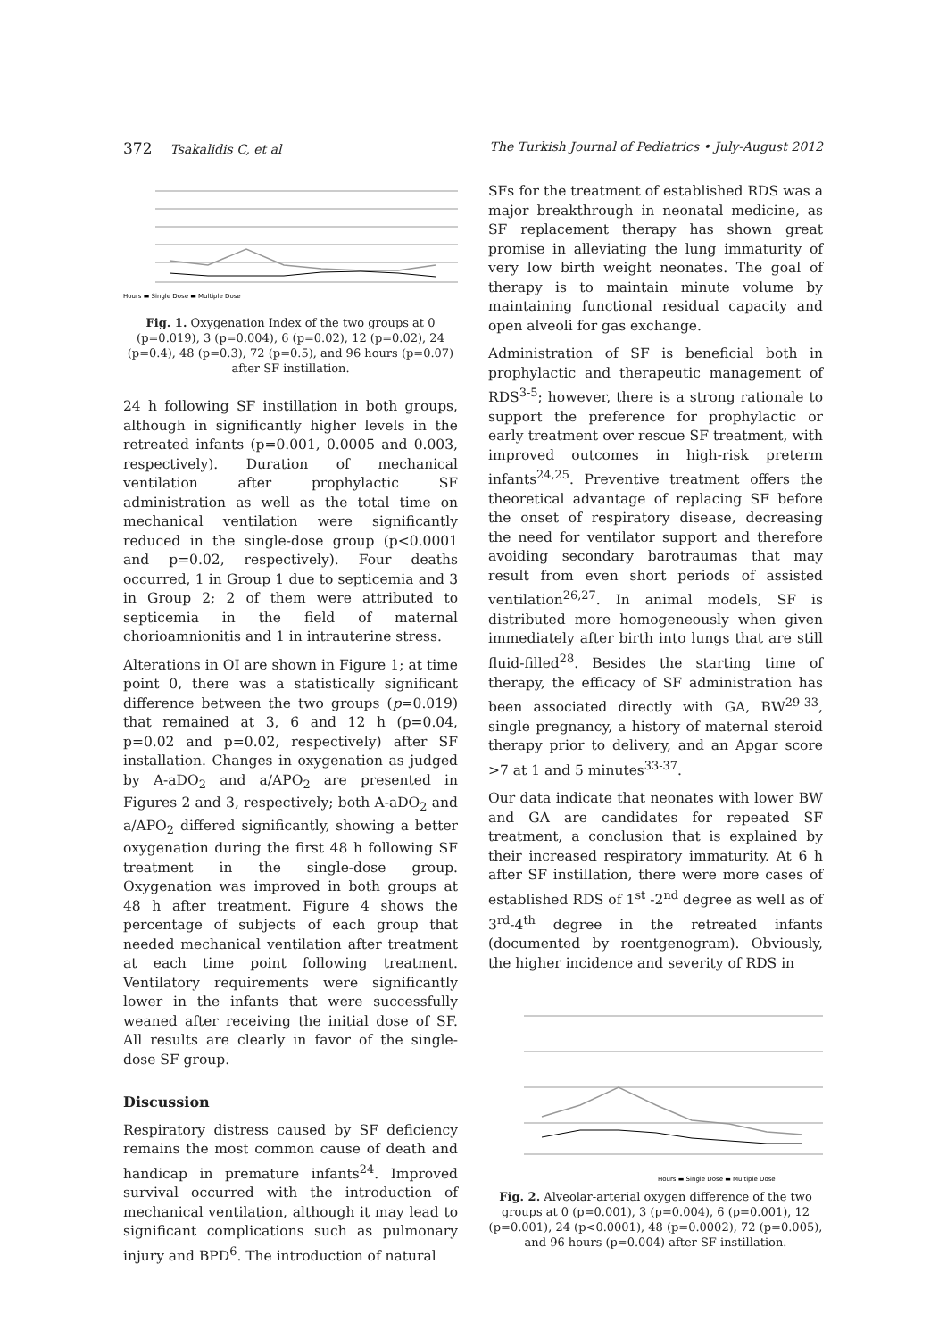372 Tsakalidis C, et al The Turkish Journal of Pediatrics • July-August 2012
Hours ▬ Single Dose ▬ Multiple Dose
Fig. 1. Oxygenation Index of the two groups at 0 (p=0.019), 3 (p=0.004), 6 (p=0.02), 12 (p=0.02), 24 (p=0.4), 48 (p=0.3), 72 (p=0.5), and 96 hours (p=0.07) after SF instillation.
24 h following SF instillation in both groups, although in significantly higher levels in the retreated infants (p=0.001, 0.0005 and 0.003, respectively). Duration of mechanical ventilation after prophylactic SF administration as well as the total time on mechanical ventilation were significantly reduced in the single-dose group (p<0.0001 and p=0.02, respectively). Four deaths occurred, 1 in Group 1 due to septicemia and 3 in Group 2; 2 of them were attributed to septicemia in the field of maternal chorioamnionitis and 1 in intrauterine stress.
Alterations in OI are shown in Figure 1; at time point 0, there was a statistically significant difference between the two groups (p=0.019) that remained at 3, 6 and 12 h (p=0.04, p=0.02 and p=0.02, respectively) after SF installation. Changes in oxygenation as judged by A-aDO<sub>2</sub> and a/APO<sub>2</sub> are presented in Figures 2 and 3, respectively; both A-aDO<sub>2</sub> and a/APO<sub>2</sub> differed significantly, showing a better oxygenation during the first 48 h following SF treatment in the single-dose group. Oxygenation was improved in both groups at 48 h after treatment. Figure 4 shows the percentage of subjects of each group that needed mechanical ventilation after treatment at each time point following treatment. Ventilatory requirements were significantly lower in the infants that were successfully weaned after receiving the initial dose of SF. All results are clearly in favor of the single-dose SF group.
Discussion
Respiratory distress caused by SF deficiency remains the most common cause of death and handicap in premature infants<sup>24</sup>. Improved survival occurred with the introduction of mechanical ventilation, although it may lead to significant complications such as pulmonary injury and BPD<sup>6</sup>. The introduction of natural
SFs for the treatment of established RDS was a major breakthrough in neonatal medicine, as SF replacement therapy has shown great promise in alleviating the lung immaturity of very low birth weight neonates. The goal of therapy is to maintain minute volume by maintaining functional residual capacity and open alveoli for gas exchange.
Administration of SF is beneficial both in prophylactic and therapeutic management of RDS<sup>3-5</sup>; however, there is a strong rationale to support the preference for prophylactic or early treatment over rescue SF treatment, with improved outcomes in high-risk preterm infants<sup>24,25</sup>. Preventive treatment offers the theoretical advantage of replacing SF before the onset of respiratory disease, decreasing the need for ventilator support and therefore avoiding secondary barotraumas that may result from even short periods of assisted ventilation<sup>26,27</sup>. In animal models, SF is distributed more homogeneously when given immediately after birth into lungs that are still fluid-filled<sup>28</sup>. Besides the starting time of therapy, the efficacy of SF administration has been associated directly with GA, BW<sup>29-33</sup>, single pregnancy, a history of maternal steroid therapy prior to delivery, and an Apgar score >7 at 1 and 5 minutes<sup>33-37</sup>.
Our data indicate that neonates with lower BW and GA are candidates for repeated SF treatment, a conclusion that is explained by their increased respiratory immaturity. At 6 h after SF instillation, there were more cases of established RDS of 1<sup>st</sup> -2<sup>nd</sup> degree as well as of 3<sup>rd</sup>-4<sup>th</sup> degree in the retreated infants (documented by roentgenogram). Obviously, the higher incidence and severity of RDS in
Hours ▬ Single Dose ▬ Multiple Dose
Fig. 2. Alveolar-arterial oxygen difference of the two groups at 0 (p=0.001), 3 (p=0.004), 6 (p=0.001), 12 (p=0.001), 24 (p<0.0001), 48 (p=0.0002), 72 (p=0.005), and 96 hours (p=0.004) after SF instillation.